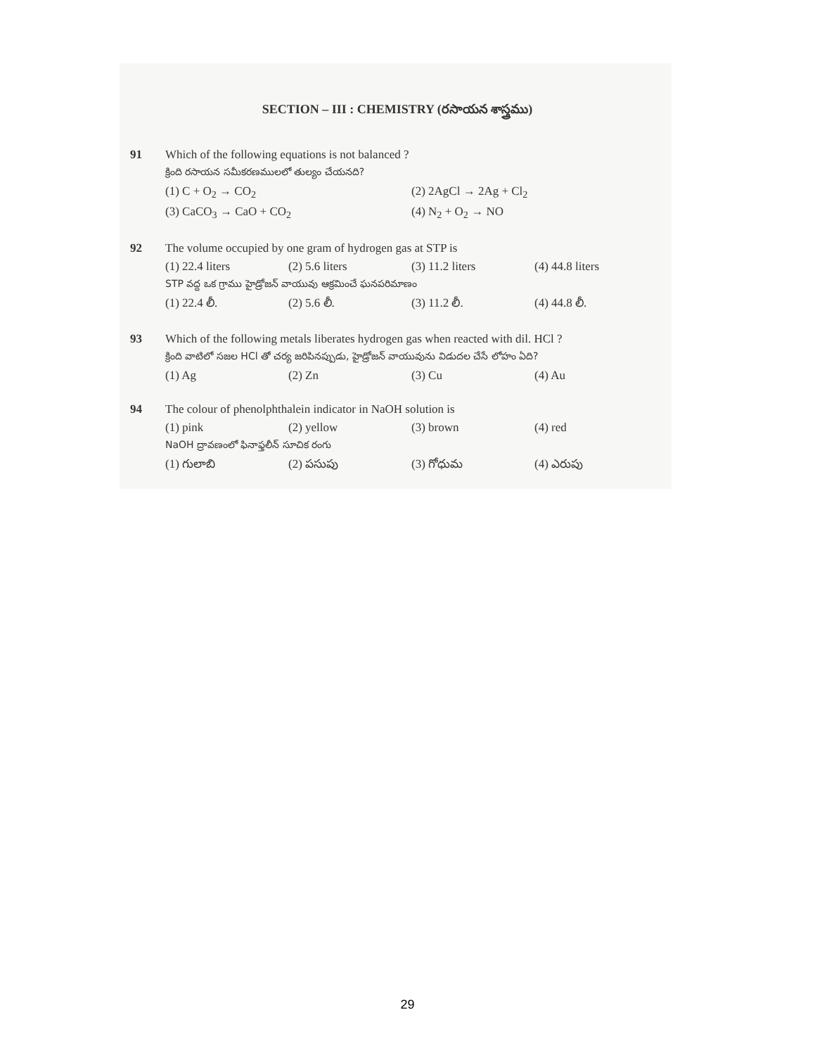SECTION – III : CHEMISTRY (రసాయన శాస్త్రము)
91 Which of the following equations is not balanced ?
క్రింది రసాయన సమీకరణములలో తుల్యం చేయనది?
(1) C + O<sub>2</sub> → CO<sub>2</sub> (2) 2AgCl → 2Ag + Cl<sub>2</sub>
(3) CaCO<sub>3</sub> → CaO + CO<sub>2</sub> (4) N<sub>2</sub> + O<sub>2</sub> → NO
92 The volume occupied by one gram of hydrogen gas at STP is
(1) 22.4 liters (2) 5.6 liters (3) 11.2 liters (4) 44.8 liters
STP వద్ద ఒక గ్రాము హైడ్రోజన్ వాయువు ఆక్రమించే ఘనపరిమాణం
(1) 22.4 లీ. (2) 5.6 లీ. (3) 11.2 లీ. (4) 44.8 లీ.
93 Which of the following metals liberates hydrogen gas when reacted with dil. HCl ?
క్రింది వాటిలో సజల HCl తో చర్య జరిపినప్పుడు, హైడ్రోజన్ వాయువును విడుదల చేసే లోహం ఏది?
(1) Ag (2) Zn (3) Cu (4) Au
94 The colour of phenolphthalein indicator in NaOH solution is
(1) pink (2) yellow (3) brown (4) red
NaOH ద్రావణంలో ఫినాఫ్తలీన్ సూచిక రంగు
(1) గులాబి (2) పసుపు (3) గోధుమ (4) ఎరుపు
29